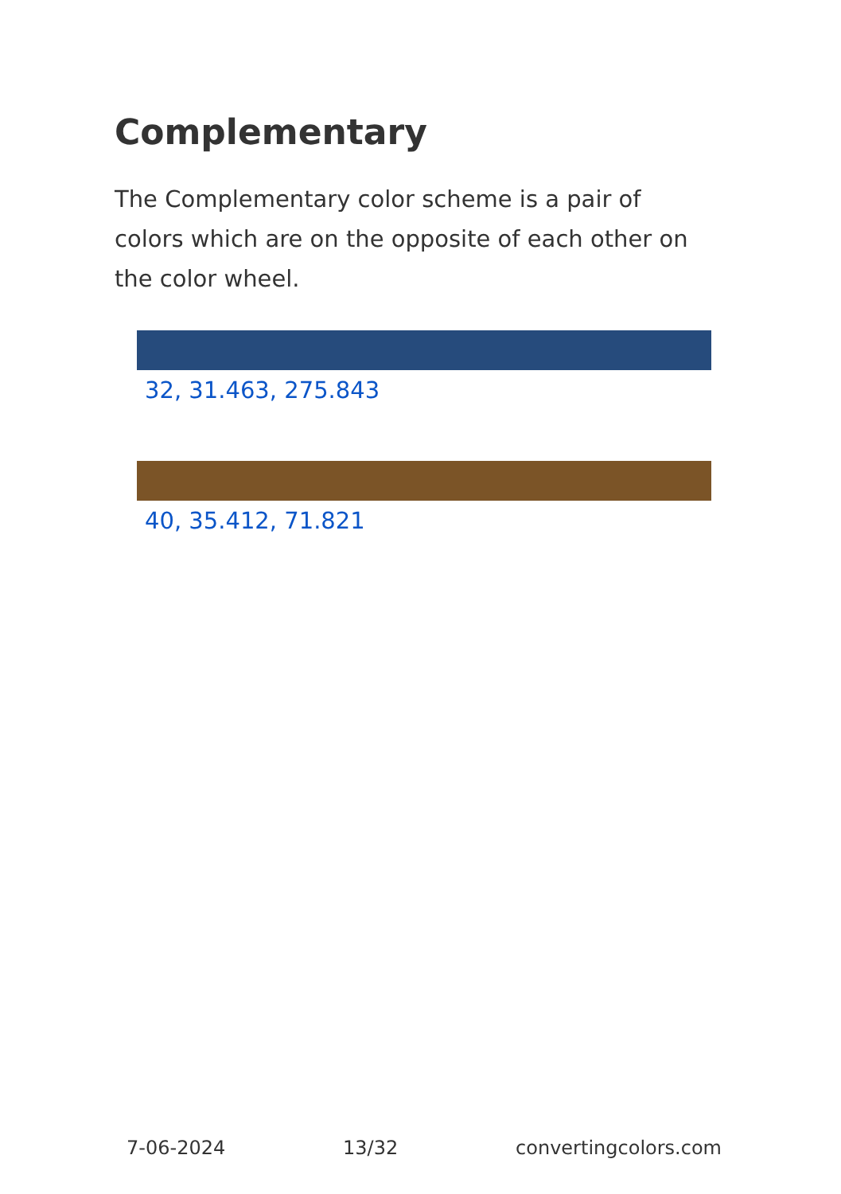Complementary
The Complementary color scheme is a pair of colors which are on the opposite of each other on the color wheel.
32, 31.463, 275.843
40, 35.412, 71.821
7-06-2024 13/32 convertingcolors.com